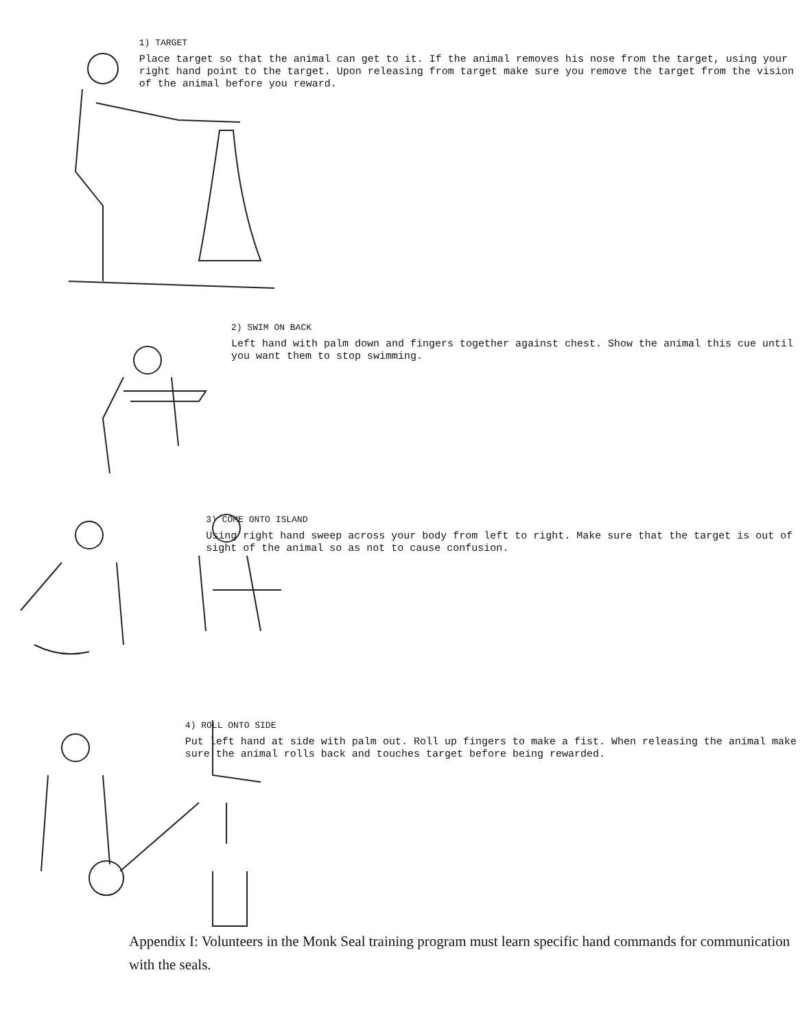1) TARGET
Place target so that the animal can get to it. If the animal removes his nose from the target, using your right hand point to the target. Upon releasing from target make sure you remove the target from the vision of the animal before you reward.
2) SWIM ON BACK
Left hand with palm down and fingers together against chest. Show the animal this cue until you want them to stop swimming.
3) COME ONTO ISLAND
Using right hand sweep across your body from left to right. Make sure that the target is out of sight of the animal so as not to cause confusion.
4) ROLL ONTO SIDE
Put left hand at side with palm out. Roll up fingers to make a fist. When releasing the animal make sure the animal rolls back and touches target before being rewarded.
Appendix I: Volunteers in the Monk Seal training program must learn specific hand commands for communication with the seals.